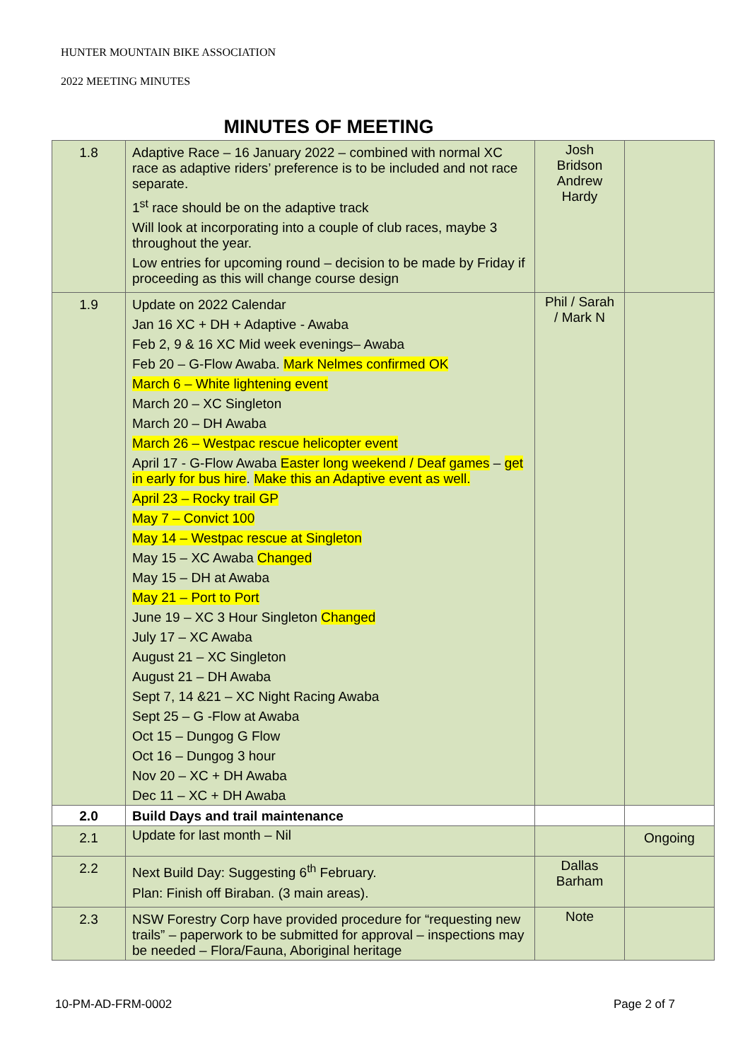HUNTER MOUNTAIN BIKE ASSOCIATION
2022 MEETING MINUTES
MINUTES OF MEETING
| 1.8 | Adaptive Race – 16 January 2022 – combined with normal XC race as adaptive riders’ preference is to be included and not race separate. 1<sup>st</sup> race should be on the adaptive track Will look at incorporating into a couple of club races, maybe 3 throughout the year. Low entries for upcoming round – decision to be made by Friday if proceeding as this will change course design | Josh Bridson Andrew Hardy | |
| 1.9 | Update on 2022 Calendar Jan 16 XC + DH + Adaptive - Awaba Feb 2, 9 & 16 XC Mid week evenings– Awaba Feb 20 – G-Flow Awaba. Mark Nelmes confirmed OK March 6 – White lightening event March 20 – XC Singleton March 20 – DH Awaba March 26 – Westpac rescue helicopter event April 17 - G-Flow Awaba Easter long weekend / Deaf games – get in early for bus hire . Make this an Adaptive event as well. April 23 – Rocky trail GP May 7 – Convict 100 May 14 – Westpac rescue at Singleton May 15 – XC Awaba Changed May 15 – DH at Awaba May 21 – Port to Port June 19 – XC 3 Hour Singleton Changed July 17 – XC Awaba August 21 – XC Singleton August 21 – DH Awaba Sept 7, 14 &21 – XC Night Racing Awaba Sept 25 – G -Flow at Awaba Oct 15 – Dungog G Flow Oct 16 – Dungog 3 hour Nov 20 – XC + DH Awaba Dec 11 – XC + DH Awaba | Phil / Sarah / Mark N | |
| 2.0 | Build Days and trail maintenance | | |
| 2.1 | Update for last month – Nil | | Ongoing |
| 2.2 | Next Build Day: Suggesting 6<sup>th</sup> February. Plan: Finish off Biraban. (3 main areas). | Dallas Barham | |
| 2.3 | NSW Forestry Corp have provided procedure for “requesting new trails” – paperwork to be submitted for approval – inspections may be needed – Flora/Fauna, Aboriginal heritage | Note | |
10-PM-AD-FRM-0002 Page 2 of 7